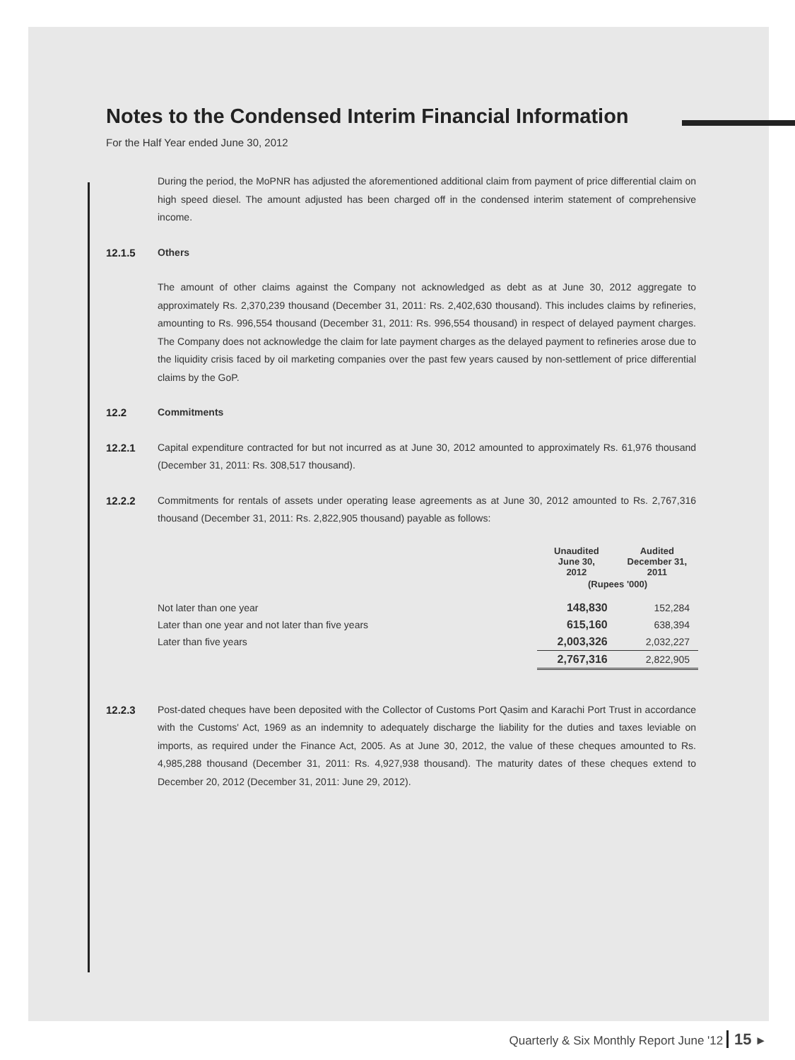Notes to the Condensed Interim Financial Information
For the Half Year ended June 30, 2012
During the period, the MoPNR has adjusted the aforementioned additional claim from payment of price differential claim on high speed diesel. The amount adjusted has been charged off in the condensed interim statement of comprehensive income.
12.1.5 Others
The amount of other claims against the Company not acknowledged as debt as at June 30, 2012 aggregate to approximately Rs. 2,370,239 thousand (December 31, 2011: Rs. 2,402,630 thousand). This includes claims by refineries, amounting to Rs. 996,554 thousand (December 31, 2011: Rs. 996,554 thousand) in respect of delayed payment charges. The Company does not acknowledge the claim for late payment charges as the delayed payment to refineries arose due to the liquidity crisis faced by oil marketing companies over the past few years caused by non-settlement of price differential claims by the GoP.
12.2 Commitments
12.2.1 Capital expenditure contracted for but not incurred as at June 30, 2012 amounted to approximately Rs. 61,976 thousand (December 31, 2011: Rs. 308,517 thousand).
12.2.2 Commitments for rentals of assets under operating lease agreements as at June 30, 2012 amounted to Rs. 2,767,316 thousand (December 31, 2011: Rs. 2,822,905 thousand) payable as follows:
| | Unaudited June 30, 2012 | Audited December 31, 2011 |
| --- | --- | --- |
| | (Rupees '000) | |
| Not later than one year | 148,830 | 152,284 |
| Later than one year and not later than five years | 615,160 | 638,394 |
| Later than five years | 2,003,326 | 2,032,227 |
| | 2,767,316 | 2,822,905 |
12.2.3 Post-dated cheques have been deposited with the Collector of Customs Port Qasim and Karachi Port Trust in accordance with the Customs' Act, 1969 as an indemnity to adequately discharge the liability for the duties and taxes leviable on imports, as required under the Finance Act, 2005. As at June 30, 2012, the value of these cheques amounted to Rs. 4,985,288 thousand (December 31, 2011: Rs. 4,927,938 thousand). The maturity dates of these cheques extend to December 20, 2012 (December 31, 2011: June 29, 2012).
Quarterly & Six Monthly Report June '12 15 ►